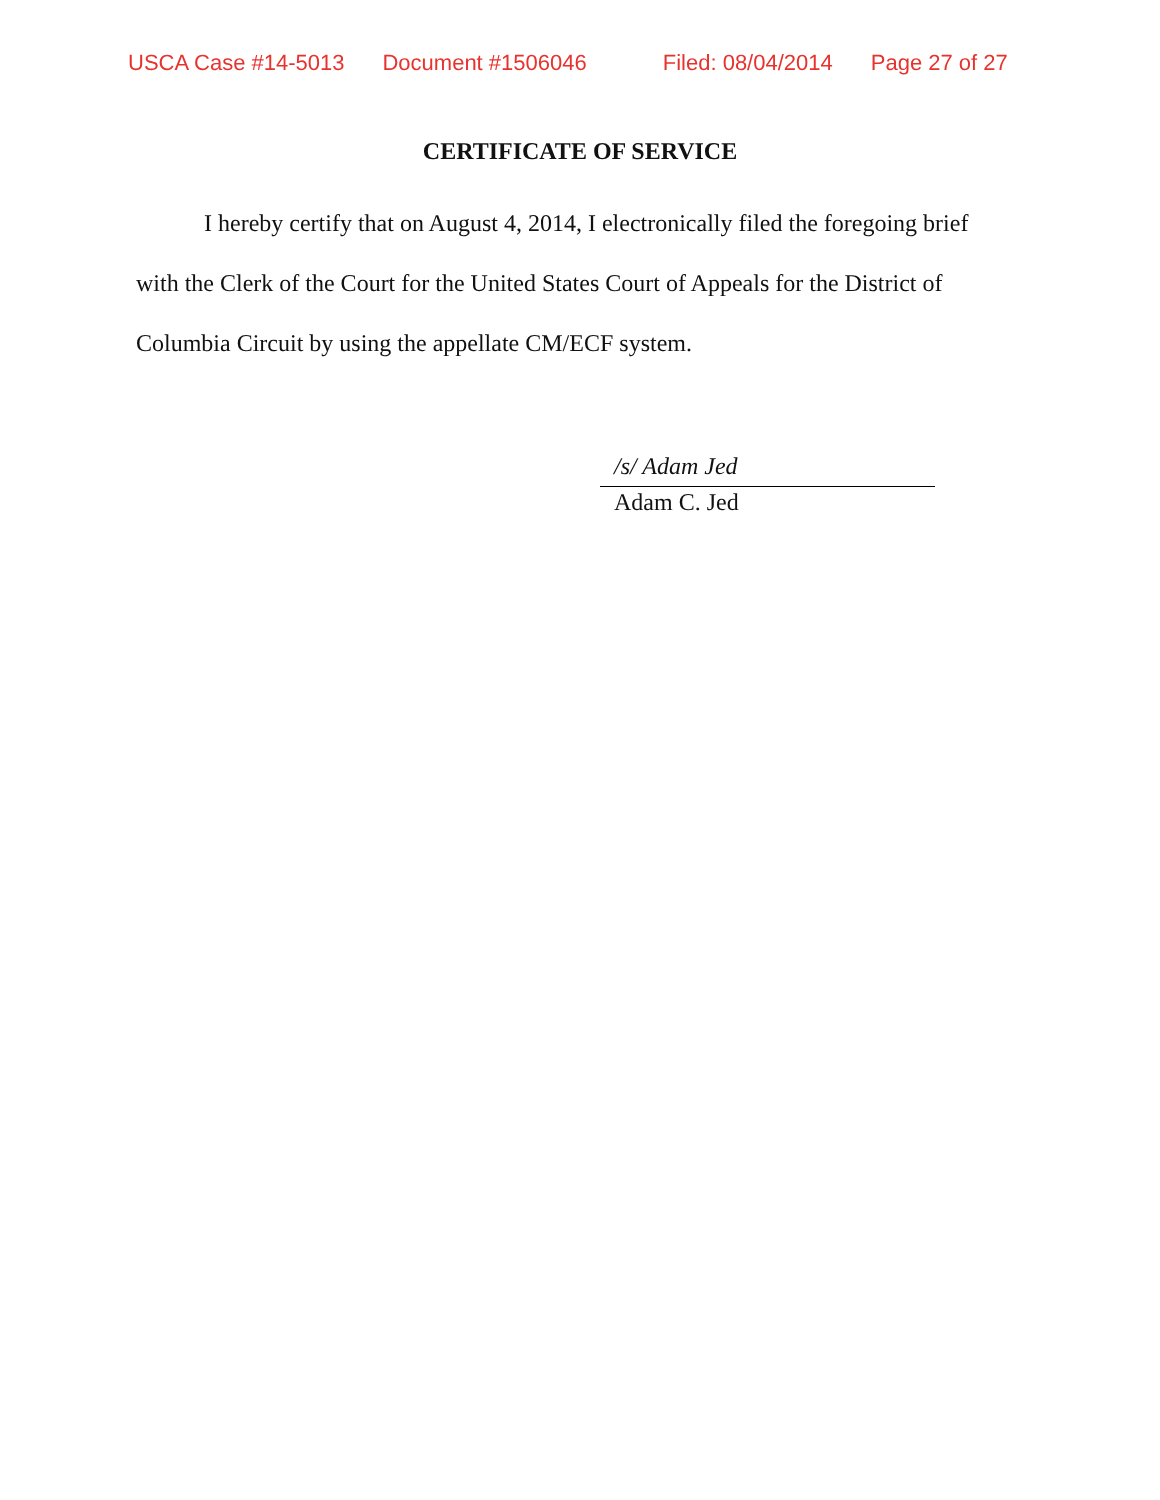USCA Case #14-5013 Document #1506046 Filed: 08/04/2014 Page 27 of 27
CERTIFICATE OF SERVICE
I hereby certify that on August 4, 2014, I electronically filed the foregoing brief with the Clerk of the Court for the United States Court of Appeals for the District of Columbia Circuit by using the appellate CM/ECF system.
/s/ Adam Jed
Adam C. Jed